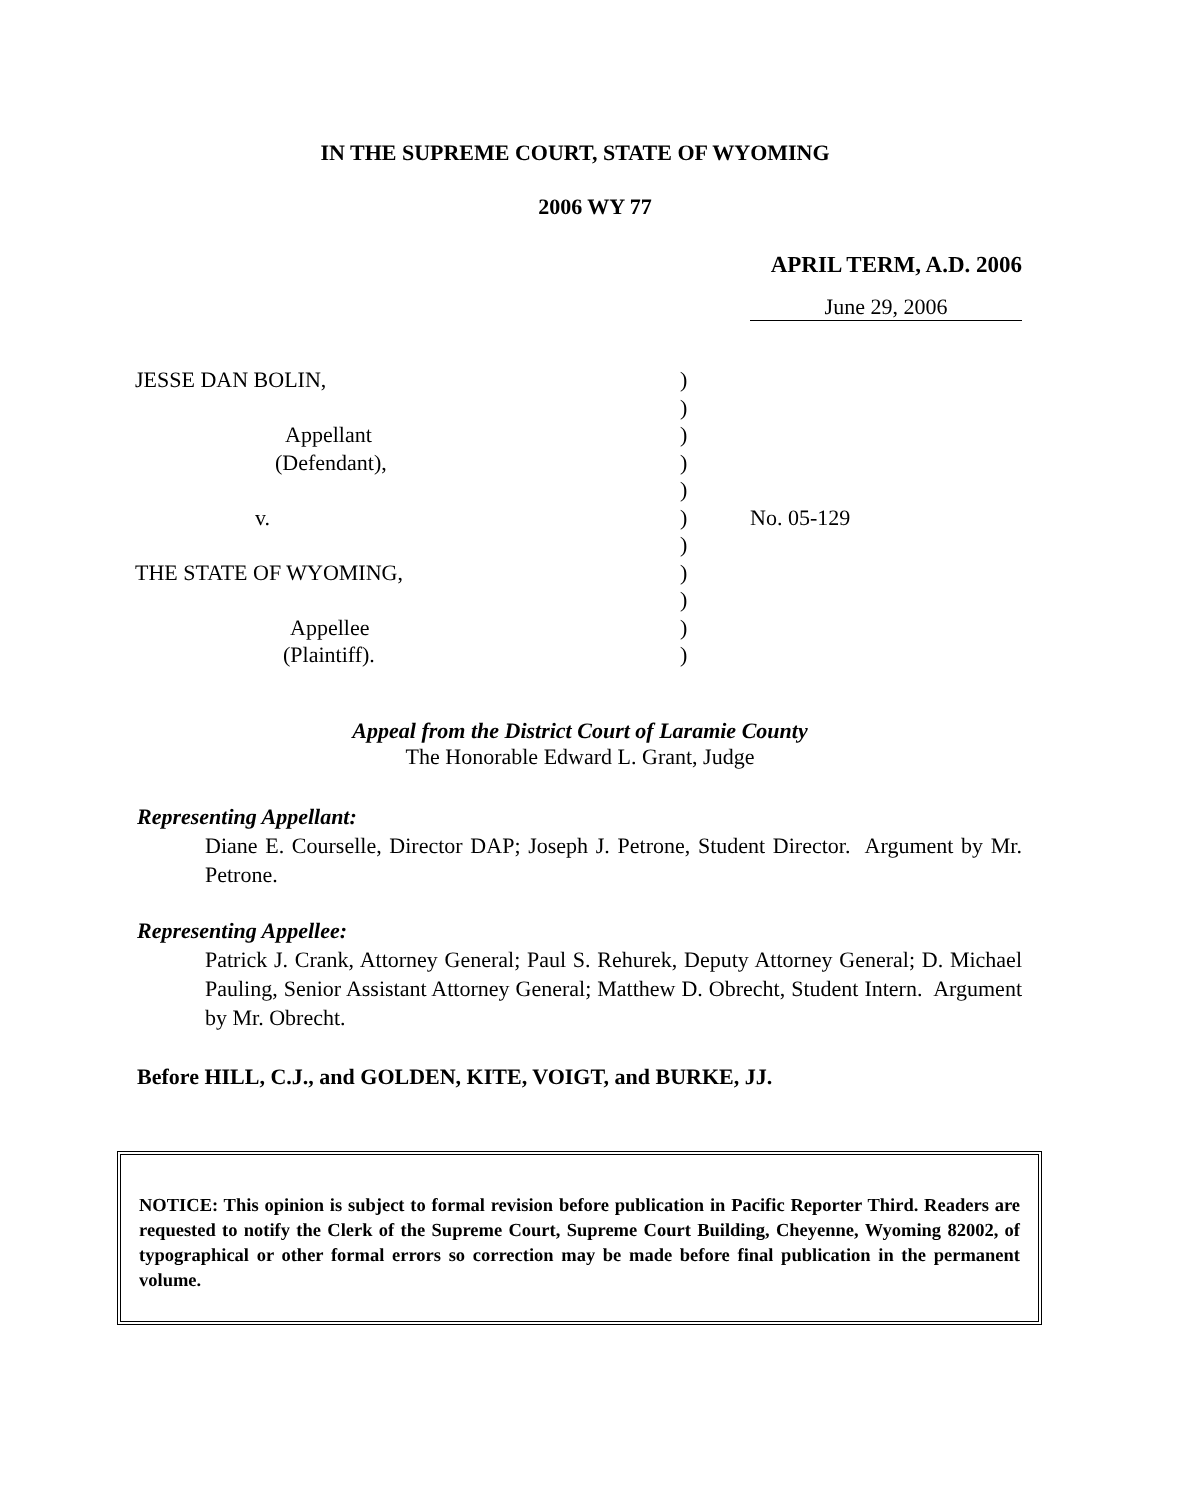IN THE SUPREME COURT, STATE OF WYOMING
2006 WY 77
APRIL TERM, A.D. 2006
June 29, 2006
| JESSE DAN BOLIN, | ) | |
| | ) | |
| Appellant | ) | |
| (Defendant), | ) | |
| | ) | |
| v. | ) | No. 05-129 |
| | ) | |
| THE STATE OF WYOMING, | ) | |
| | ) | |
| Appellee | ) | |
| (Plaintiff). | ) | |
Appeal from the District Court of Laramie County
The Honorable Edward L. Grant, Judge
Representing Appellant:
Diane E. Courselle, Director DAP; Joseph J. Petrone, Student Director. Argument by Mr. Petrone.
Representing Appellee:
Patrick J. Crank, Attorney General; Paul S. Rehurek, Deputy Attorney General; D. Michael Pauling, Senior Assistant Attorney General; Matthew D. Obrecht, Student Intern. Argument by Mr. Obrecht.
Before HILL, C.J., and GOLDEN, KITE, VOIGT, and BURKE, JJ.
NOTICE: This opinion is subject to formal revision before publication in Pacific Reporter Third. Readers are requested to notify the Clerk of the Supreme Court, Supreme Court Building, Cheyenne, Wyoming 82002, of typographical or other formal errors so correction may be made before final publication in the permanent volume.